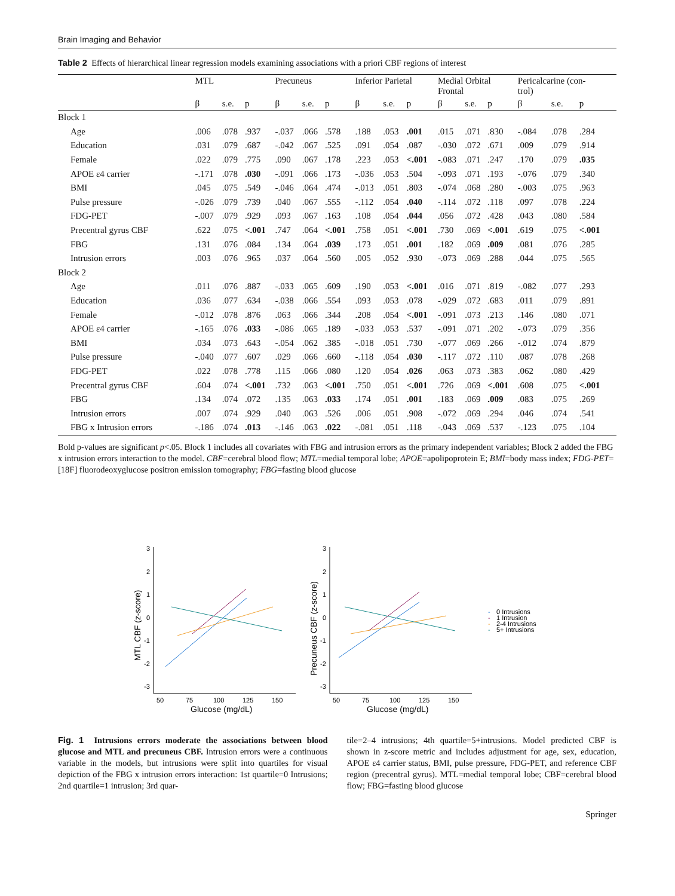Brain Imaging and Behavior
Table 2 Effects of hierarchical linear regression models examining associations with a priori CBF regions of interest
| | MTL | | | Precuneus | | | Inferior Parietal | | | Medial Orbital Frontal | | | Pericalcarine (con- trol) | | |
| --- | --- | --- | --- | --- | --- | --- | --- | --- | --- | --- | --- | --- | --- | --- | --- |
| | β | s.e. | p | β | s.e. | p | β | s.e. | p | β | s.e. | p | β | s.e. | p |
| Block 1 | | | | | | | | | | | | | | | |
| Age | .006 | .078 | .937 | -.037 | .066 | .578 | .188 | .053 | .001 | .015 | .071 | .830 | -.084 | .078 | .284 |
| Education | .031 | .079 | .687 | -.042 | .067 | .525 | .091 | .054 | .087 | -.030 | .072 | .671 | .009 | .079 | .914 |
| Female | .022 | .079 | .775 | .090 | .067 | .178 | .223 | .053 | <.001 | -.083 | .071 | .247 | .170 | .079 | .035 |
| APOE ε4 carrier | -.171 | .078 | .030 | -.091 | .066 | .173 | -.036 | .053 | .504 | -.093 | .071 | .193 | -.076 | .079 | .340 |
| BMI | .045 | .075 | .549 | -.046 | .064 | .474 | -.013 | .051 | .803 | -.074 | .068 | .280 | -.003 | .075 | .963 |
| Pulse pressure | -.026 | .079 | .739 | .040 | .067 | .555 | -.112 | .054 | .040 | -.114 | .072 | .118 | .097 | .078 | .224 |
| FDG-PET | -.007 | .079 | .929 | .093 | .067 | .163 | .108 | .054 | .044 | .056 | .072 | .428 | .043 | .080 | .584 |
| Precentral gyrus CBF | .622 | .075 | <.001 | .747 | .064 | <.001 | .758 | .051 | <.001 | .730 | .069 | <.001 | .619 | .075 | <.001 |
| FBG | .131 | .076 | .084 | .134 | .064 | .039 | .173 | .051 | .001 | .182 | .069 | .009 | .081 | .076 | .285 |
| Intrusion errors | .003 | .076 | .965 | .037 | .064 | .560 | .005 | .052 | .930 | -.073 | .069 | .288 | .044 | .075 | .565 |
| Block 2 | | | | | | | | | | | | | | | |
| Age | .011 | .076 | .887 | -.033 | .065 | .609 | .190 | .053 | <.001 | .016 | .071 | .819 | -.082 | .077 | .293 |
| Education | .036 | .077 | .634 | -.038 | .066 | .554 | .093 | .053 | .078 | -.029 | .072 | .683 | .011 | .079 | .891 |
| Female | -.012 | .078 | .876 | .063 | .066 | .344 | .208 | .054 | <.001 | -.091 | .073 | .213 | .146 | .080 | .071 |
| APOE ε4 carrier | -.165 | .076 | .033 | -.086 | .065 | .189 | -.033 | .053 | .537 | -.091 | .071 | .202 | -.073 | .079 | .356 |
| BMI | .034 | .073 | .643 | -.054 | .062 | .385 | -.018 | .051 | .730 | -.077 | .069 | .266 | -.012 | .074 | .879 |
| Pulse pressure | -.040 | .077 | .607 | .029 | .066 | .660 | -.118 | .054 | .030 | -.117 | .072 | .110 | .087 | .078 | .268 |
| FDG-PET | .022 | .078 | .778 | .115 | .066 | .080 | .120 | .054 | .026 | .063 | .073 | .383 | .062 | .080 | .429 |
| Precentral gyrus CBF | .604 | .074 | <.001 | .732 | .063 | <.001 | .750 | .051 | <.001 | .726 | .069 | <.001 | .608 | .075 | <.001 |
| FBG | .134 | .074 | .072 | .135 | .063 | .033 | .174 | .051 | .001 | .183 | .069 | .009 | .083 | .075 | .269 |
| Intrusion errors | .007 | .074 | .929 | .040 | .063 | .526 | .006 | .051 | .908 | -.072 | .069 | .294 | .046 | .074 | .541 |
| FBG x Intrusion errors | -.186 | .074 | .013 | -.146 | .063 | .022 | -.081 | .051 | .118 | -.043 | .069 | .537 | -.123 | .075 | .104 |
Bold p-values are significant p<.05. Block 1 includes all covariates with FBG and intrusion errors as the primary independent variables; Block 2 added the FBG x intrusion errors interaction to the model. CBF=cerebral blood flow; MTL=medial temporal lobe; APOE=apolipoprotein E; BMI=body mass index; FDG-PET=[18F] fluorodeoxyglucose positron emission tomography; FBG=fasting blood glucose
3
2
1
0
-1
-2
-3
50
75
100
125
150
Glucose (mg/dL)
MTL CBF (z-score)
3
2
1
0
-1
-2
-3
50
75
100
125
150
Glucose (mg/dL)
Precuneus CBF (z-score)
-
0 Intrusions
-
1 Intrusion
-
2-4 Intrusions
-
5+ Intrusions
Fig. 1 Intrusions errors moderate the associations between blood glucose and MTL and precuneus CBF. Intrusion errors were a continuous variable in the models, but intrusions were split into quartiles for visual depiction of the FBG x intrusion errors interaction: 1st quartile=0 Intrusions; 2nd quartile=1 intrusion; 3rd quar-
tile=2–4 intrusions; 4th quartile=5+intrusions. Model predicted CBF is shown in z-score metric and includes adjustment for age, sex, education, APOE ε4 carrier status, BMI, pulse pressure, FDG-PET, and reference CBF region (precentral gyrus). MTL=medial temporal lobe; CBF=cerebral blood flow; FBG=fasting blood glucose
Springer